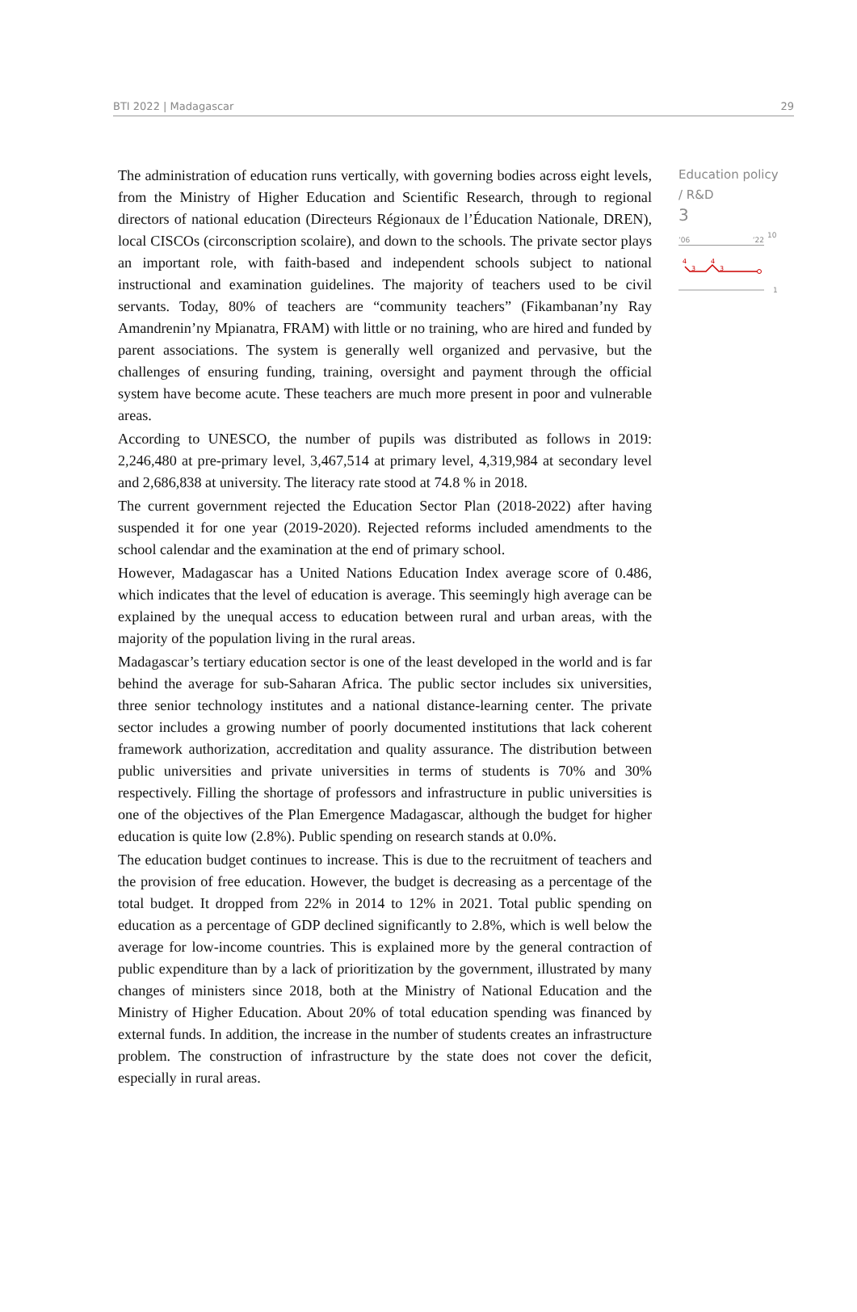BTI 2022 | Madagascar 29
The administration of education runs vertically, with governing bodies across eight levels, from the Ministry of Higher Education and Scientific Research, through to regional directors of national education (Directeurs Régionaux de l’Éducation Nationale, DREN), local CISCOs (circonscription scolaire), and down to the schools. The private sector plays an important role, with faith-based and independent schools subject to national instructional and examination guidelines. The majority of teachers used to be civil servants. Today, 80% of teachers are “community teachers” (Fikambanan’ny Ray Amandrenin’ny Mpianatra, FRAM) with little or no training, who are hired and funded by parent associations. The system is generally well organized and pervasive, but the challenges of ensuring funding, training, oversight and payment through the official system have become acute. These teachers are much more present in poor and vulnerable areas.
According to UNESCO, the number of pupils was distributed as follows in 2019: 2,246,480 at pre-primary level, 3,467,514 at primary level, 4,319,984 at secondary level and 2,686,838 at university. The literacy rate stood at 74.8 % in 2018.
The current government rejected the Education Sector Plan (2018-2022) after having suspended it for one year (2019-2020). Rejected reforms included amendments to the school calendar and the examination at the end of primary school.
However, Madagascar has a United Nations Education Index average score of 0.486, which indicates that the level of education is average. This seemingly high average can be explained by the unequal access to education between rural and urban areas, with the majority of the population living in the rural areas.
Madagascar’s tertiary education sector is one of the least developed in the world and is far behind the average for sub-Saharan Africa. The public sector includes six universities, three senior technology institutes and a national distance-learning center. The private sector includes a growing number of poorly documented institutions that lack coherent framework authorization, accreditation and quality assurance. The distribution between public universities and private universities in terms of students is 70% and 30% respectively. Filling the shortage of professors and infrastructure in public universities is one of the objectives of the Plan Emergence Madagascar, although the budget for higher education is quite low (2.8%). Public spending on research stands at 0.0%.
The education budget continues to increase. This is due to the recruitment of teachers and the provision of free education. However, the budget is decreasing as a percentage of the total budget. It dropped from 22% in 2014 to 12% in 2021. Total public spending on education as a percentage of GDP declined significantly to 2.8%, which is well below the average for low-income countries. This is explained more by the general contraction of public expenditure than by a lack of prioritization by the government, illustrated by many changes of ministers since 2018, both at the Ministry of National Education and the Ministry of Higher Education. About 20% of total education spending was financed by external funds. In addition, the increase in the number of students creates an infrastructure problem. The construction of infrastructure by the state does not cover the deficit, especially in rural areas.
Education policy / R&D
3
’06’22
10
4
3
4
3
1